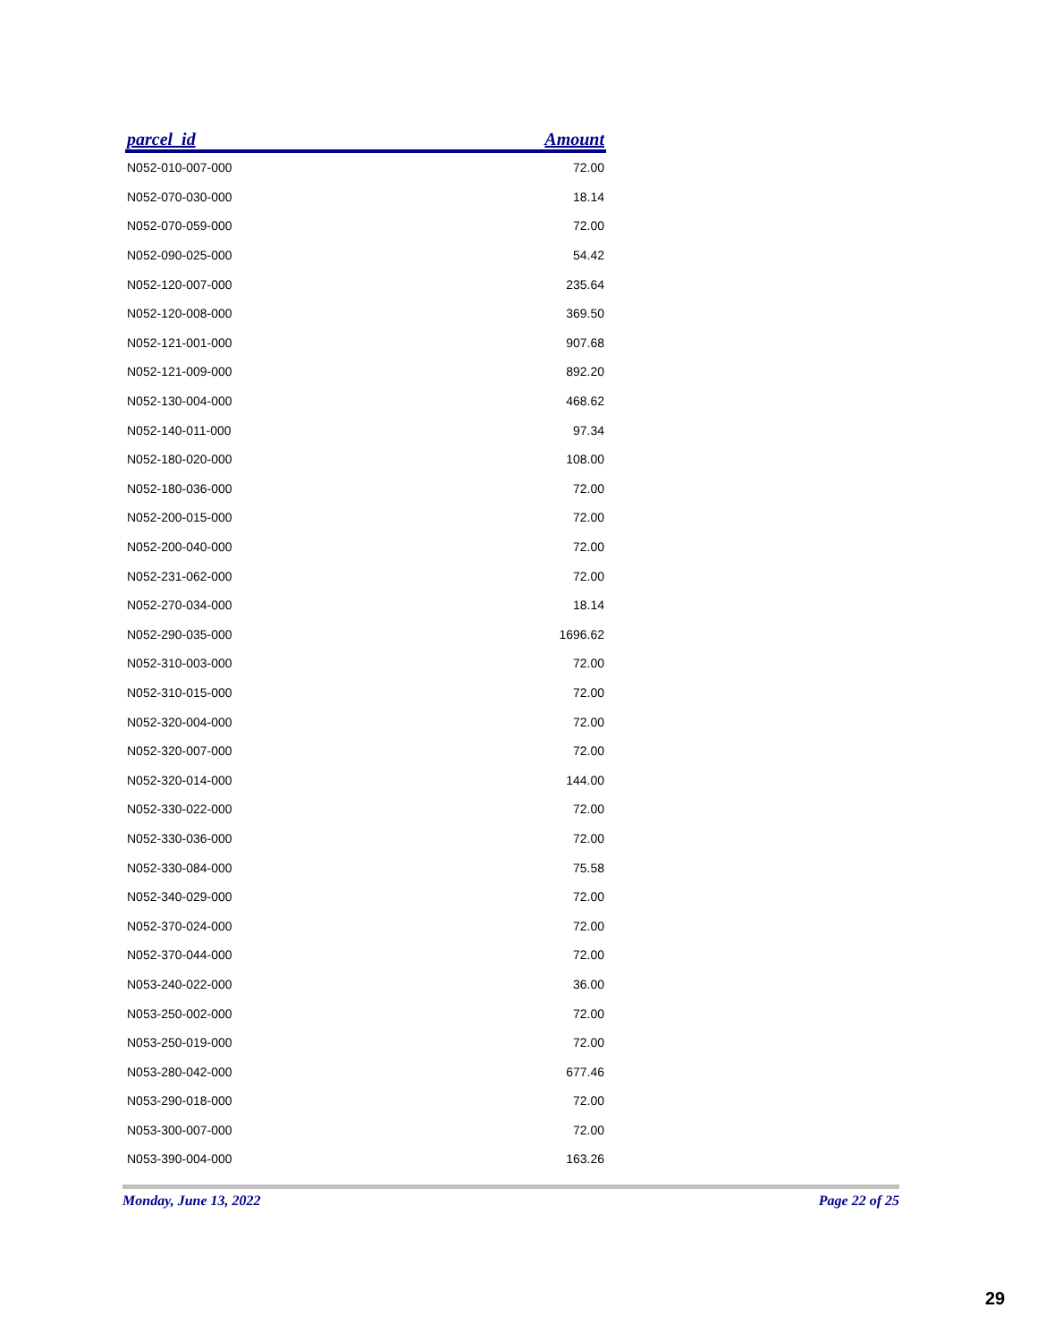| parcel_id | Amount |
| --- | --- |
| N052-010-007-000 | 72.00 |
| N052-070-030-000 | 18.14 |
| N052-070-059-000 | 72.00 |
| N052-090-025-000 | 54.42 |
| N052-120-007-000 | 235.64 |
| N052-120-008-000 | 369.50 |
| N052-121-001-000 | 907.68 |
| N052-121-009-000 | 892.20 |
| N052-130-004-000 | 468.62 |
| N052-140-011-000 | 97.34 |
| N052-180-020-000 | 108.00 |
| N052-180-036-000 | 72.00 |
| N052-200-015-000 | 72.00 |
| N052-200-040-000 | 72.00 |
| N052-231-062-000 | 72.00 |
| N052-270-034-000 | 18.14 |
| N052-290-035-000 | 1696.62 |
| N052-310-003-000 | 72.00 |
| N052-310-015-000 | 72.00 |
| N052-320-004-000 | 72.00 |
| N052-320-007-000 | 72.00 |
| N052-320-014-000 | 144.00 |
| N052-330-022-000 | 72.00 |
| N052-330-036-000 | 72.00 |
| N052-330-084-000 | 75.58 |
| N052-340-029-000 | 72.00 |
| N052-370-024-000 | 72.00 |
| N052-370-044-000 | 72.00 |
| N053-240-022-000 | 36.00 |
| N053-250-002-000 | 72.00 |
| N053-250-019-000 | 72.00 |
| N053-280-042-000 | 677.46 |
| N053-290-018-000 | 72.00 |
| N053-300-007-000 | 72.00 |
| N053-390-004-000 | 163.26 |
Monday, June 13, 2022 Page 22 of 25
29